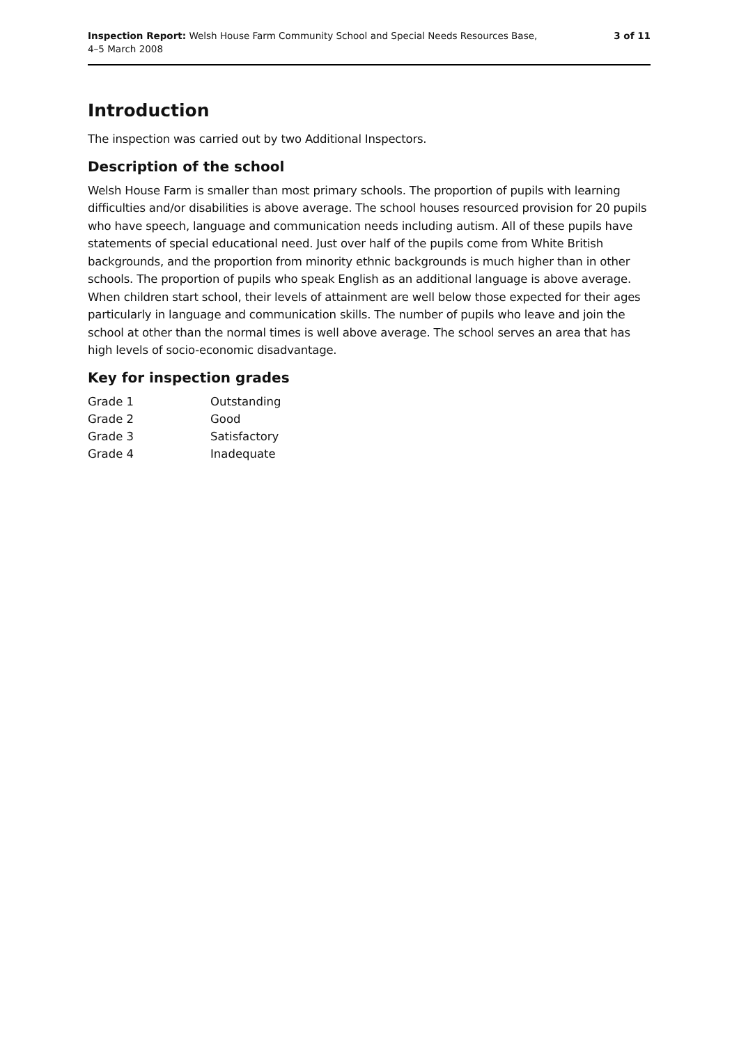Inspection Report: Welsh House Farm Community School and Special Needs Resources Base,
4–5 March 2008
3 of 11
Introduction
The inspection was carried out by two Additional Inspectors.
Description of the school
Welsh House Farm is smaller than most primary schools. The proportion of pupils with learning difficulties and/or disabilities is above average. The school houses resourced provision for 20 pupils who have speech, language and communication needs including autism. All of these pupils have statements of special educational need. Just over half of the pupils come from White British backgrounds, and the proportion from minority ethnic backgrounds is much higher than in other schools. The proportion of pupils who speak English as an additional language is above average. When children start school, their levels of attainment are well below those expected for their ages particularly in language and communication skills. The number of pupils who leave and join the school at other than the normal times is well above average. The school serves an area that has high levels of socio-economic disadvantage.
Key for inspection grades
| Grade 1 | Outstanding |
| Grade 2 | Good |
| Grade 3 | Satisfactory |
| Grade 4 | Inadequate |